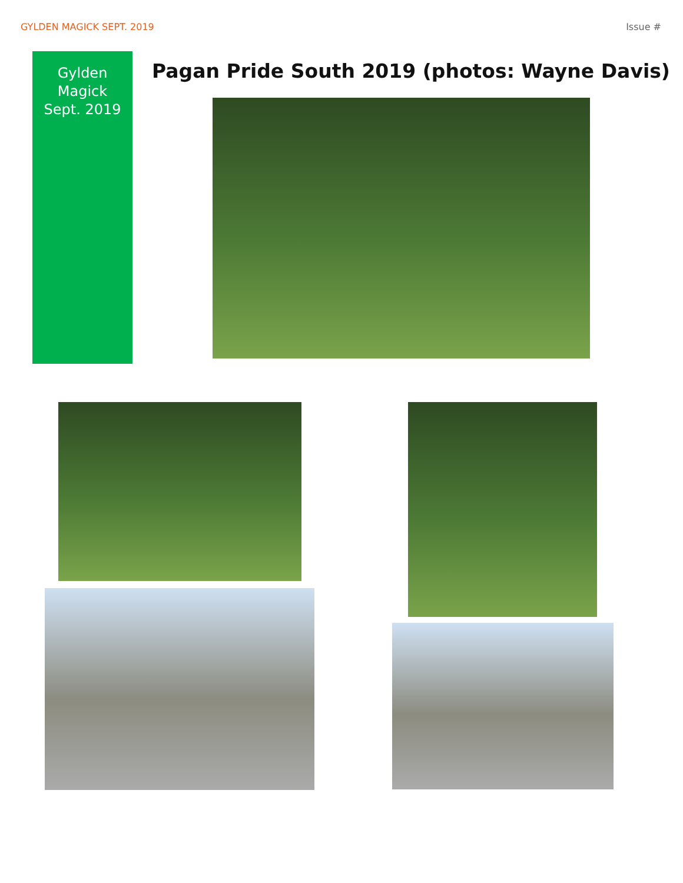GYLDEN MAGICK SEPT. 2019 Issue #
Gylden
Magick
Sept. 2019
Pagan Pride South 2019 (photos: Wayne Davis)